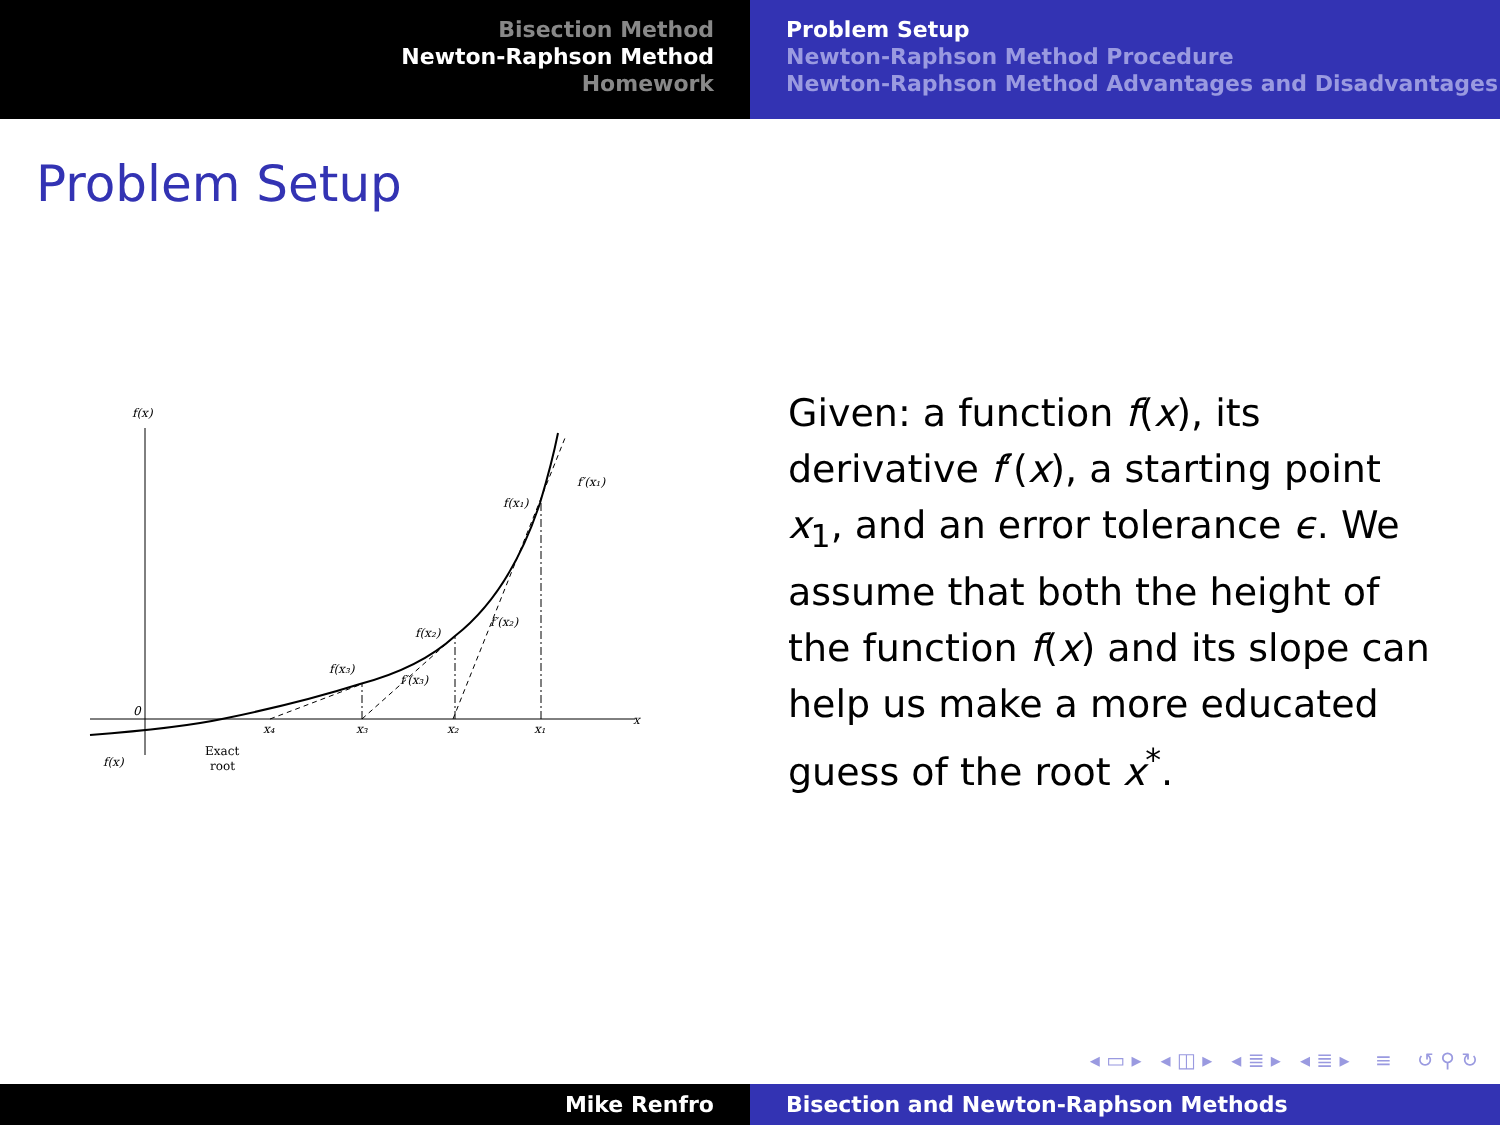Bisection Method
Newton-Raphson Method
Homework
Problem Setup
Newton-Raphson Method Procedure
Newton-Raphson Method Advantages and Disadvantages
Problem Setup
f(x)
0
x
f(x₁)
f′(x₁)
f(x₂)
f′(x₂)
f(x₃)
f′(x₃)
x₄
x₃
x₂
x₁
f(x)
Exact
root
Given: a function f(x), its derivative f′(x), a starting point x<sub>1</sub>, and an error tolerance ϵ. We assume that both the height of the function f(x) and its slope can help us make a more educated guess of the root x<sup>*</sup>.
◂ ▭ ▸ ◂ ◫ ▸ ◂ ≣ ▸ ◂ ≣ ▸ ≡ ↺ ⚲ ↻
Mike Renfro Bisection and Newton-Raphson Methods